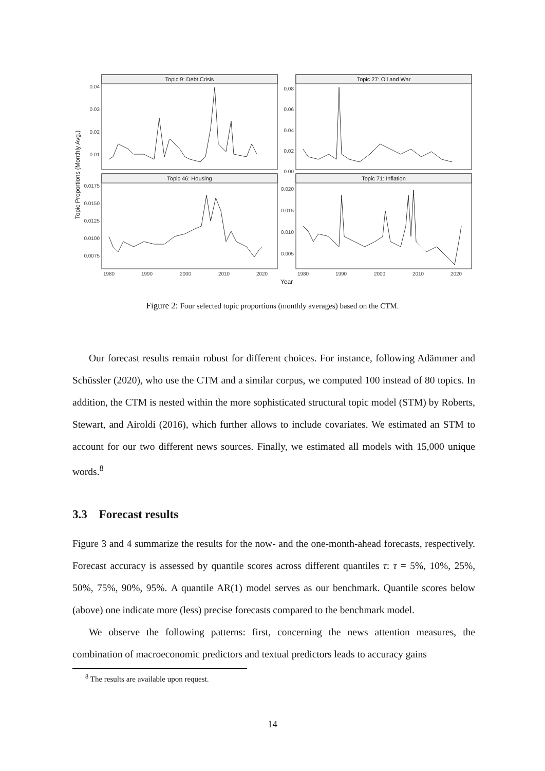Topic 9: Debt Crisis
Topic 27: Oil and War
Topic 46: Housing
Topic 71: Inflation
0.04
0.03
0.02
0.01
0.08
0.06
0.04
0.02
0.00
0.0175
0.0150
0.0125
0.0100
0.0075
0.020
0.015
0.010
0.005
1980
1990
2000
2010
2020
1980
1990
2000
2010
2020
Year
Topic Proportions (Monthly Avg.)
Figure 2: Four selected topic proportions (monthly averages) based on the CTM.
Our forecast results remain robust for different choices. For instance, following Adämmer and Schüssler (2020), who use the CTM and a similar corpus, we computed 100 instead of 80 topics. In addition, the CTM is nested within the more sophisticated structural topic model (STM) by Roberts, Stewart, and Airoldi (2016), which further allows to include covariates. We estimated an STM to account for our two different news sources. Finally, we estimated all models with 15,000 unique words.<sup>8</sup>
3.3 Forecast results
Figure 3 and 4 summarize the results for the now- and the one-month-ahead forecasts, respectively. Forecast accuracy is assessed by quantile scores across different quantiles τ: τ = 5%, 10%, 25%, 50%, 75%, 90%, 95%. A quantile AR(1) model serves as our benchmark. Quantile scores below (above) one indicate more (less) precise forecasts compared to the benchmark model.
We observe the following patterns: first, concerning the news attention measures, the combination of macroeconomic predictors and textual predictors leads to accuracy gains
<sup>8</sup> The results are available upon request.
14